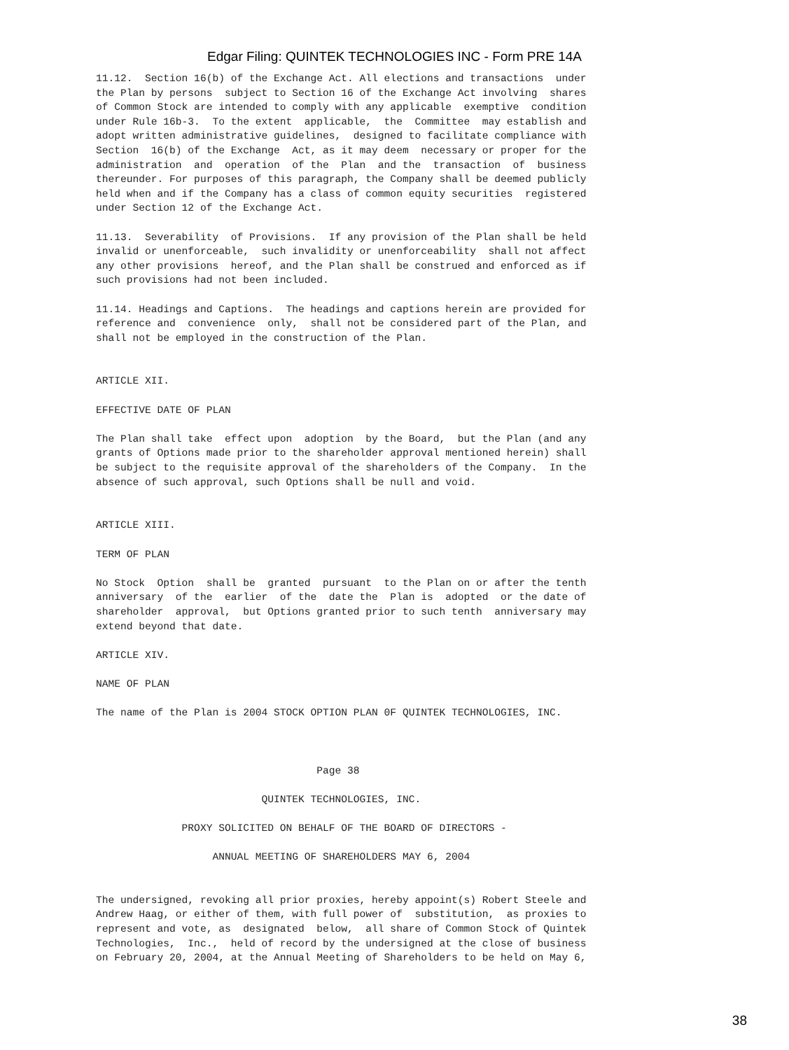Edgar Filing: QUINTEK TECHNOLOGIES INC - Form PRE 14A
11.12.  Section 16(b) of the Exchange Act. All elections and transactions  under
the Plan by persons  subject to Section 16 of the Exchange Act involving  shares
of Common Stock are intended to comply with any applicable  exemptive  condition
under Rule 16b-3.  To the extent  applicable,  the  Committee  may establish and
adopt written administrative guidelines,  designed to facilitate compliance with
Section  16(b) of the Exchange  Act, as it may deem  necessary or proper for the
administration  and  operation  of the  Plan  and the  transaction  of  business
thereunder. For purposes of this paragraph, the Company shall be deemed publicly
held when and if the Company has a class of common equity securities  registered
under Section 12 of the Exchange Act.

11.13.  Severability  of Provisions.  If any provision of the Plan shall be held
invalid or unenforceable,  such invalidity or unenforceability  shall not affect
any other provisions  hereof, and the Plan shall be construed and enforced as if
such provisions had not been included.

11.14. Headings and Captions.  The headings and captions herein are provided for
reference and  convenience  only,  shall not be considered part of the Plan, and
shall not be employed in the construction of the Plan.


ARTICLE XII.

EFFECTIVE DATE OF PLAN

The Plan shall take  effect upon  adoption  by the Board,  but the Plan (and any
grants of Options made prior to the shareholder approval mentioned herein) shall
be subject to the requisite approval of the shareholders of the Company.  In the
absence of such approval, such Options shall be null and void.


ARTICLE XIII.

TERM OF PLAN

No Stock  Option  shall be  granted  pursuant  to the Plan on or after the tenth
anniversary  of the  earlier  of the  date the  Plan is  adopted  or the date of
shareholder  approval,  but Options granted prior to such tenth  anniversary may
extend beyond that date.

ARTICLE XIV.

NAME OF PLAN

The name of the Plan is 2004 STOCK OPTION PLAN 0F QUINTEK TECHNOLOGIES, INC.



                                    Page 38

                           QUINTEK TECHNOLOGIES, INC.

              PROXY SOLICITED ON BEHALF OF THE BOARD OF DIRECTORS -

                   ANNUAL MEETING OF SHAREHOLDERS MAY 6, 2004


The undersigned, revoking all prior proxies, hereby appoint(s) Robert Steele and
Andrew Haag, or either of them, with full power of  substitution,  as proxies to
represent and vote, as  designated  below,  all share of Common Stock of Quintek
Technologies,  Inc.,  held of record by the undersigned at the close of business
on February 20, 2004, at the Annual Meeting of Shareholders to be held on May 6,
38